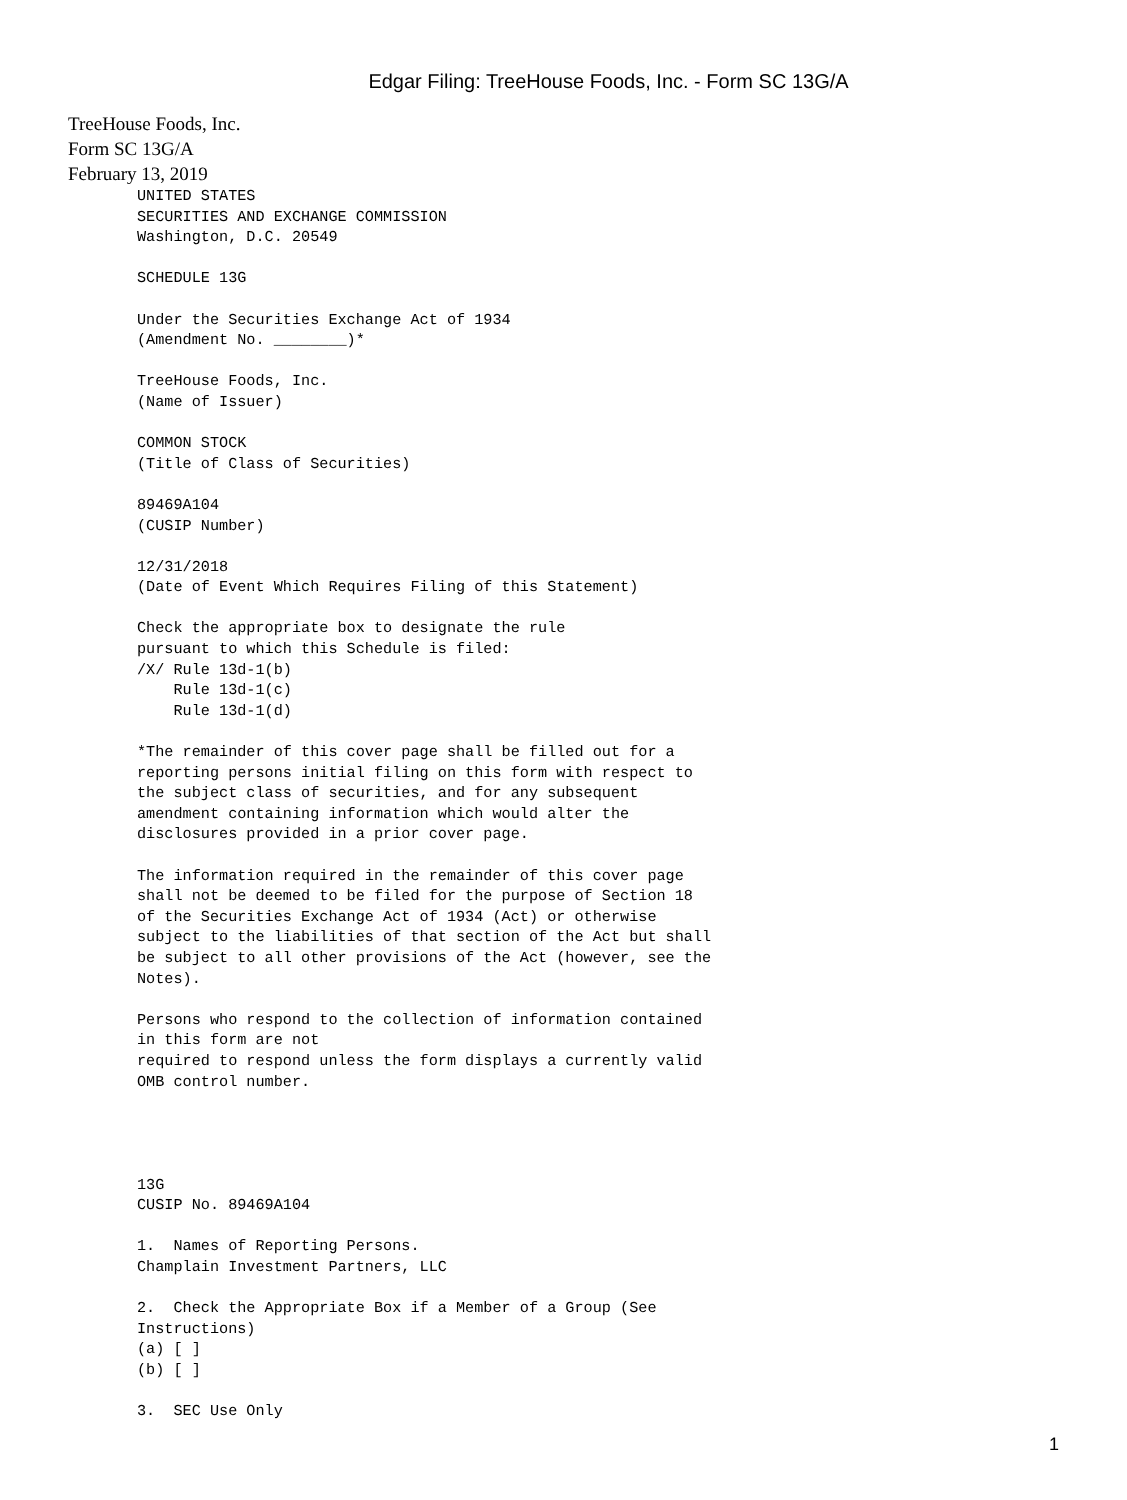Edgar Filing: TreeHouse Foods, Inc. - Form SC 13G/A
TreeHouse Foods, Inc.
Form SC 13G/A
February 13, 2019
UNITED STATES
SECURITIES AND EXCHANGE COMMISSION
Washington, D.C. 20549

SCHEDULE 13G

Under the Securities Exchange Act of 1934
(Amendment No. ________)*

TreeHouse Foods, Inc.
(Name of Issuer)

COMMON STOCK
(Title of Class of Securities)

89469A104
(CUSIP Number)

12/31/2018
(Date of Event Which Requires Filing of this Statement)

Check the appropriate box to designate the rule
pursuant to which this Schedule is filed:
/X/ Rule 13d-1(b)
    Rule 13d-1(c)
    Rule 13d-1(d)

*The remainder of this cover page shall be filled out for a
reporting persons initial filing on this form with respect to
the subject class of securities, and for any subsequent
amendment containing information which would alter the
disclosures provided in a prior cover page.

The information required in the remainder of this cover page
shall not be deemed to be filed for the purpose of Section 18
of the Securities Exchange Act of 1934 (Act) or otherwise
subject to the liabilities of that section of the Act but shall
be subject to all other provisions of the Act (however, see the
Notes).

Persons who respond to the collection of information contained
in this form are not
required to respond unless the form displays a currently valid
OMB control number.




13G
CUSIP No. 89469A104

1.  Names of Reporting Persons.
Champlain Investment Partners, LLC

2.  Check the Appropriate Box if a Member of a Group (See
Instructions)
(a) [ ]
(b) [ ]

3.  SEC Use Only
1